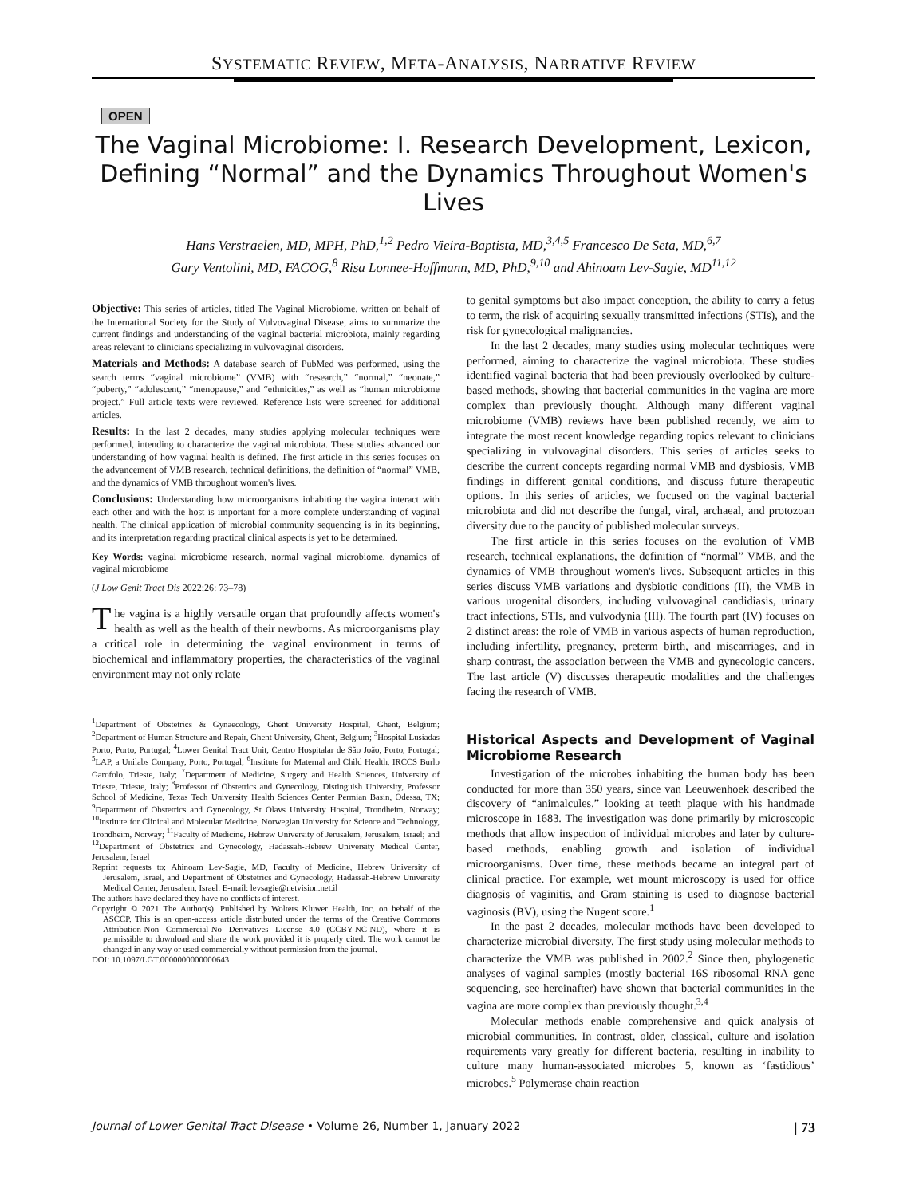SYSTEMATIC REVIEW, META-ANALYSIS, NARRATIVE REVIEW
OPEN
The Vaginal Microbiome: I. Research Development, Lexicon, Defining “Normal” and the Dynamics Throughout Women's Lives
Hans Verstraelen, MD, MPH, PhD,<sup>1,2</sup> Pedro Vieira-Baptista, MD,<sup>3,4,5</sup> Francesco De Seta, MD,<sup>6,7</sup>
Gary Ventolini, MD, FACOG,<sup>8</sup> Risa Lonnee-Hoffmann, MD, PhD,<sup>9,10</sup> and Ahinoam Lev-Sagie, MD<sup>11,12</sup>
Objective: This series of articles, titled The Vaginal Microbiome, written on behalf of the International Society for the Study of Vulvovaginal Disease, aims to summarize the current findings and understanding of the vaginal bacterial microbiota, mainly regarding areas relevant to clinicians specializing in vulvovaginal disorders.
Materials and Methods: A database search of PubMed was performed, using the search terms “vaginal microbiome” (VMB) with “research,” “normal,” “neonate,” “puberty,” “adolescent,” “menopause,” and “ethnicities,” as well as “human microbiome project.” Full article texts were reviewed. Reference lists were screened for additional articles.
Results: In the last 2 decades, many studies applying molecular techniques were performed, intending to characterize the vaginal microbiota. These studies advanced our understanding of how vaginal health is defined. The first article in this series focuses on the advancement of VMB research, technical definitions, the definition of “normal” VMB, and the dynamics of VMB throughout women's lives.
Conclusions: Understanding how microorganisms inhabiting the vagina interact with each other and with the host is important for a more complete understanding of vaginal health. The clinical application of microbial community sequencing is in its beginning, and its interpretation regarding practical clinical aspects is yet to be determined.
Key Words: vaginal microbiome research, normal vaginal microbiome, dynamics of vaginal microbiome
(J Low Genit Tract Dis 2022;26: 73–78)
The vagina is a highly versatile organ that profoundly affects women's health as well as the health of their newborns. As microorganisms play a critical role in determining the vaginal environment in terms of biochemical and inflammatory properties, the characteristics of the vaginal environment may not only relate
<sup>1</sup> Department of Obstetrics & Gynaecology, Ghent University Hospital, Ghent, Belgium; <sup>2</sup>Department of Human Structure and Repair, Ghent University, Ghent, Belgium; <sup>3</sup>Hospital Lusíadas Porto, Porto, Portugal; <sup>4</sup>Lower Genital Tract Unit, Centro Hospitalar de São João, Porto, Portugal; <sup>5</sup>LAP, a Unilabs Company, Porto, Portugal; <sup>6</sup>Institute for Maternal and Child Health, IRCCS Burlo Garofolo, Trieste, Italy; <sup>7</sup>Department of Medicine, Surgery and Health Sciences, University of Trieste, Trieste, Italy; <sup>8</sup>Professor of Obstetrics and Gynecology, Distinguish University, Professor School of Medicine, Texas Tech University Health Sciences Center Permian Basin, Odessa, TX; <sup>9</sup>Department of Obstetrics and Gynecology, St Olavs University Hospital, Trondheim, Norway; <sup>10</sup>Institute for Clinical and Molecular Medicine, Norwegian University for Science and Technology, Trondheim, Norway; <sup>11</sup>Faculty of Medicine, Hebrew University of Jerusalem, Jerusalem, Israel; and <sup>12</sup>Department of Obstetrics and Gynecology, Hadassah-Hebrew University Medical Center, Jerusalem, Israel
Reprint requests to: Ahinoam Lev-Sagie, MD, Faculty of Medicine, Hebrew University of Jerusalem, Israel, and Department of Obstetrics and Gynecology, Hadassah-Hebrew University Medical Center, Jerusalem, Israel. E-mail: levsagie@netvision.net.il
The authors have declared they have no conflicts of interest.
Copyright © 2021 The Author(s). Published by Wolters Kluwer Health, Inc. on behalf of the ASCCP. This is an open-access article distributed under the terms of the Creative Commons Attribution-Non Commercial-No Derivatives License 4.0 (CCBY-NC-ND), where it is permissible to download and share the work provided it is properly cited. The work cannot be changed in any way or used commercially without permission from the journal.
DOI: 10.1097/LGT.0000000000000643
to genital symptoms but also impact conception, the ability to carry a fetus to term, the risk of acquiring sexually transmitted infections (STIs), and the risk for gynecological malignancies.
In the last 2 decades, many studies using molecular techniques were performed, aiming to characterize the vaginal microbiota. These studies identified vaginal bacteria that had been previously overlooked by culture-based methods, showing that bacterial communities in the vagina are more complex than previously thought. Although many different vaginal microbiome (VMB) reviews have been published recently, we aim to integrate the most recent knowledge regarding topics relevant to clinicians specializing in vulvovaginal disorders. This series of articles seeks to describe the current concepts regarding normal VMB and dysbiosis, VMB findings in different genital conditions, and discuss future therapeutic options. In this series of articles, we focused on the vaginal bacterial microbiota and did not describe the fungal, viral, archaeal, and protozoan diversity due to the paucity of published molecular surveys.
The first article in this series focuses on the evolution of VMB research, technical explanations, the definition of “normal” VMB, and the dynamics of VMB throughout women's lives. Subsequent articles in this series discuss VMB variations and dysbiotic conditions (II), the VMB in various urogenital disorders, including vulvovaginal candidiasis, urinary tract infections, STIs, and vulvodynia (III). The fourth part (IV) focuses on 2 distinct areas: the role of VMB in various aspects of human reproduction, including infertility, pregnancy, preterm birth, and miscarriages, and in sharp contrast, the association between the VMB and gynecologic cancers. The last article (V) discusses therapeutic modalities and the challenges facing the research of VMB.
Historical Aspects and Development of Vaginal Microbiome Research
Investigation of the microbes inhabiting the human body has been conducted for more than 350 years, since van Leeuwenhoek described the discovery of “animalcules,” looking at teeth plaque with his handmade microscope in 1683. The investigation was done primarily by microscopic methods that allow inspection of individual microbes and later by culture-based methods, enabling growth and isolation of individual microorganisms. Over time, these methods became an integral part of clinical practice. For example, wet mount microscopy is used for office diagnosis of vaginitis, and Gram staining is used to diagnose bacterial vaginosis (BV), using the Nugent score.<sup>1</sup>
In the past 2 decades, molecular methods have been developed to characterize microbial diversity. The first study using molecular methods to characterize the VMB was published in 2002.<sup>2</sup> Since then, phylogenetic analyses of vaginal samples (mostly bacterial 16S ribosomal RNA gene sequencing, see hereinafter) have shown that bacterial communities in the vagina are more complex than previously thought.<sup>3,4</sup>
Molecular methods enable comprehensive and quick analysis of microbial communities. In contrast, older, classical, culture and isolation requirements vary greatly for different bacteria, resulting in inability to culture many human-associated microbes 5, known as ‘fastidious’ microbes.<sup>5</sup> Polymerase chain reaction
Journal of Lower Genital Tract Disease • Volume 26, Number 1, January 2022 | 73